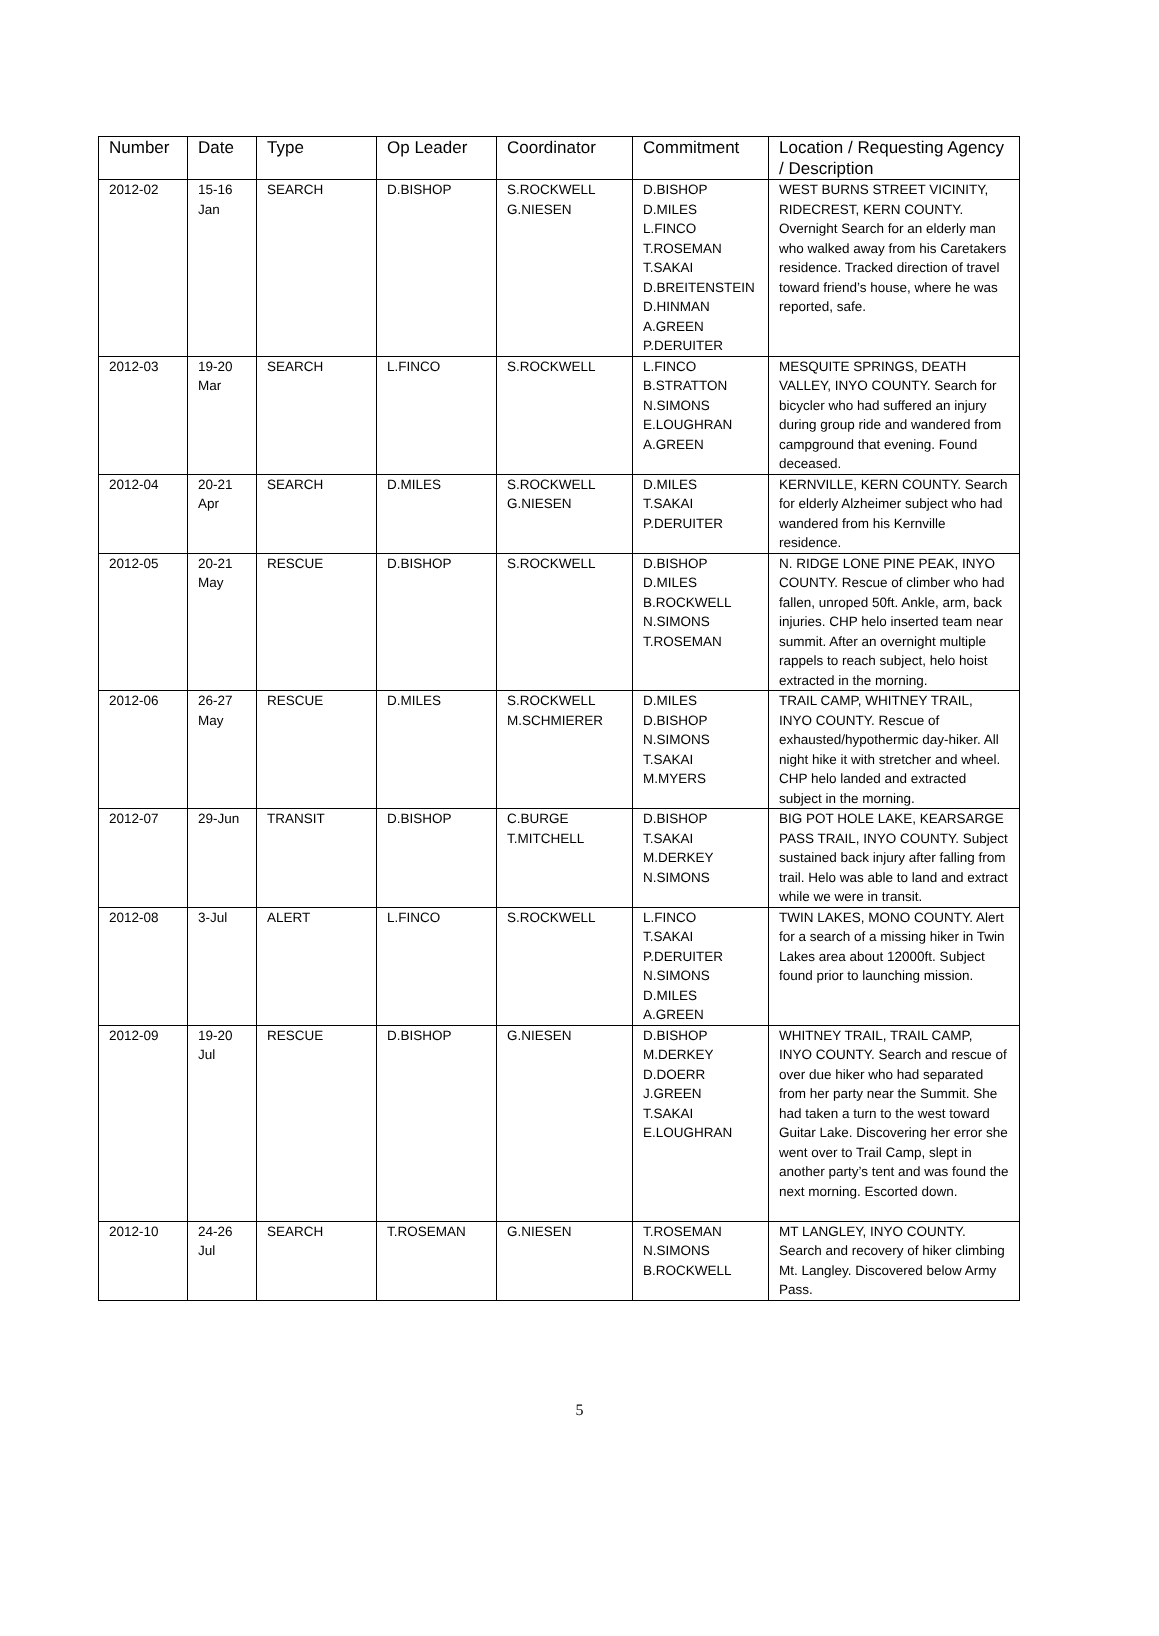| Number | Date | Type | Op Leader | Coordinator | Commitment | Location / Requesting Agency / Description |
| --- | --- | --- | --- | --- | --- | --- |
| 2012-02 | 15-16 Jan | SEARCH | D.BISHOP | S.ROCKWELL G.NIESEN | D.BISHOP D.MILES L.FINCO T.ROSEMAN T.SAKAI D.BREITENSTEIN D.HINMAN A.GREEN P.DERUITER | WEST BURNS STREET VICINITY, RIDECREST, KERN COUNTY. Overnight Search for an elderly man who walked away from his Caretakers residence. Tracked direction of travel toward friend’s house, where he was reported, safe. |
| 2012-03 | 19-20 Mar | SEARCH | L.FINCO | S.ROCKWELL | L.FINCO B.STRATTON N.SIMONS E.LOUGHRAN A.GREEN | MESQUITE SPRINGS, DEATH VALLEY, INYO COUNTY. Search for bicycler who had suffered an injury during group ride and wandered from campground that evening. Found deceased. |
| 2012-04 | 20-21 Apr | SEARCH | D.MILES | S.ROCKWELL G.NIESEN | D.MILES T.SAKAI P.DERUITER | KERNVILLE, KERN COUNTY. Search for elderly Alzheimer subject who had wandered from his Kernville residence. |
| 2012-05 | 20-21 May | RESCUE | D.BISHOP | S.ROCKWELL | D.BISHOP D.MILES B.ROCKWELL N.SIMONS T.ROSEMAN | N. RIDGE LONE PINE PEAK, INYO COUNTY. Rescue of climber who had fallen, unroped 50ft. Ankle, arm, back injuries. CHP helo inserted team near summit. After an overnight multiple rappels to reach subject, helo hoist extracted in the morning. |
| 2012-06 | 26-27 May | RESCUE | D.MILES | S.ROCKWELL M.SCHMIERER | D.MILES D.BISHOP N.SIMONS T.SAKAI M.MYERS | TRAIL CAMP, WHITNEY TRAIL, INYO COUNTY. Rescue of exhausted/hypothermic day-hiker. All night hike it with stretcher and wheel. CHP helo landed and extracted subject in the morning. |
| 2012-07 | 29-Jun | TRANSIT | D.BISHOP | C.BURGE T.MITCHELL | D.BISHOP T.SAKAI M.DERKEY N.SIMONS | BIG POT HOLE LAKE, KEARSARGE PASS TRAIL, INYO COUNTY. Subject sustained back injury after falling from trail. Helo was able to land and extract while we were in transit. |
| 2012-08 | 3-Jul | ALERT | L.FINCO | S.ROCKWELL | L.FINCO T.SAKAI P.DERUITER N.SIMONS D.MILES A.GREEN | TWIN LAKES, MONO COUNTY. Alert for a search of a missing hiker in Twin Lakes area about 12000ft. Subject found prior to launching mission. |
| 2012-09 | 19-20 Jul | RESCUE | D.BISHOP | G.NIESEN | D.BISHOP M.DERKEY D.DOERR J.GREEN T.SAKAI E.LOUGHRAN | WHITNEY TRAIL, TRAIL CAMP, INYO COUNTY. Search and rescue of over due hiker who had separated from her party near the Summit. She had taken a turn to the west toward Guitar Lake. Discovering her error she went over to Trail Camp, slept in another party’s tent and was found the next morning. Escorted down. |
| 2012-10 | 24-26 Jul | SEARCH | T.ROSEMAN | G.NIESEN | T.ROSEMAN N.SIMONS B.ROCKWELL | MT LANGLEY, INYO COUNTY. Search and recovery of hiker climbing Mt. Langley. Discovered below Army Pass. |
5